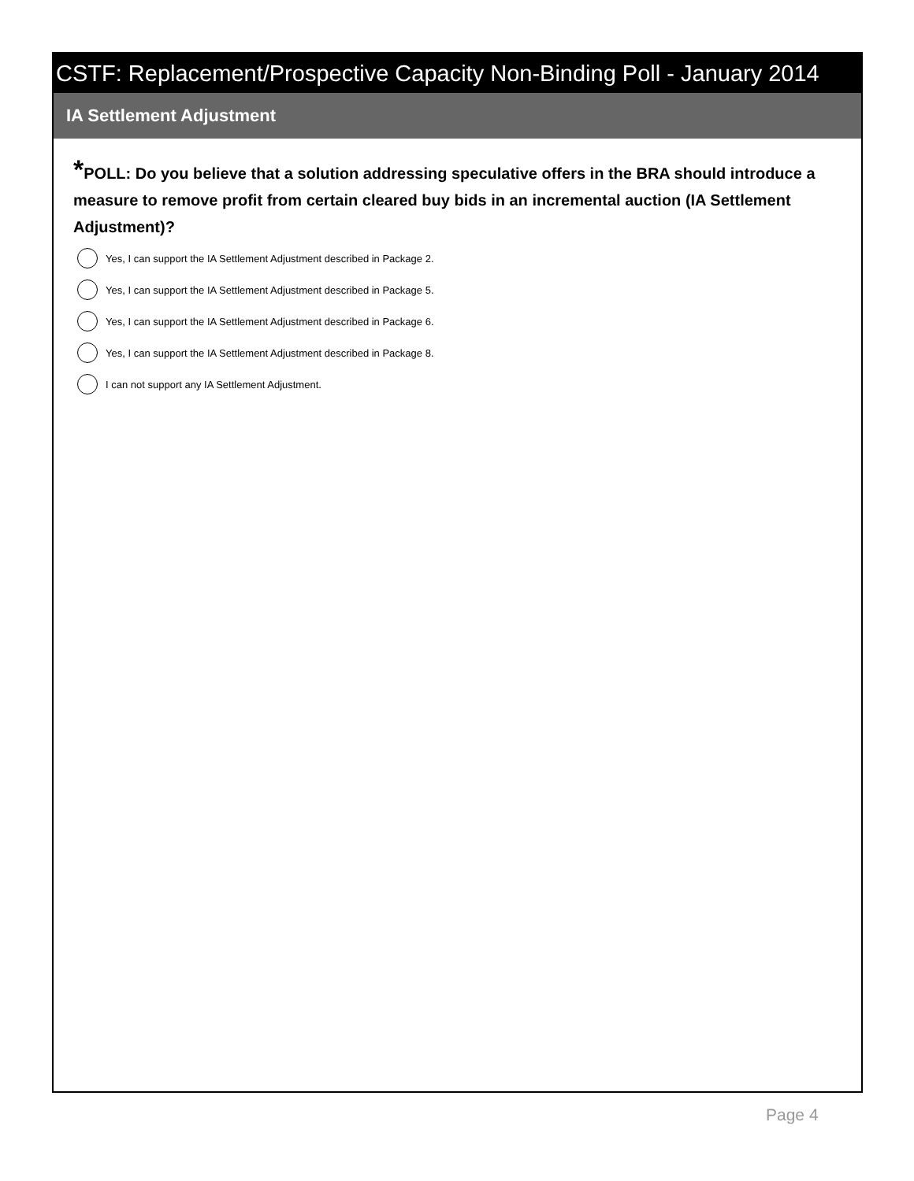CSTF: Replacement/Prospective Capacity Non-Binding Poll - January 2014
IA Settlement Adjustment
*POLL: Do you believe that a solution addressing speculative offers in the BRA should introduce a measure to remove profit from certain cleared buy bids in an incremental auction (IA Settlement Adjustment)?
Yes, I can support the IA Settlement Adjustment described in Package 2.
Yes, I can support the IA Settlement Adjustment described in Package 5.
Yes, I can support the IA Settlement Adjustment described in Package 6.
Yes, I can support the IA Settlement Adjustment described in Package 8.
I can not support any IA Settlement Adjustment.
Page 4